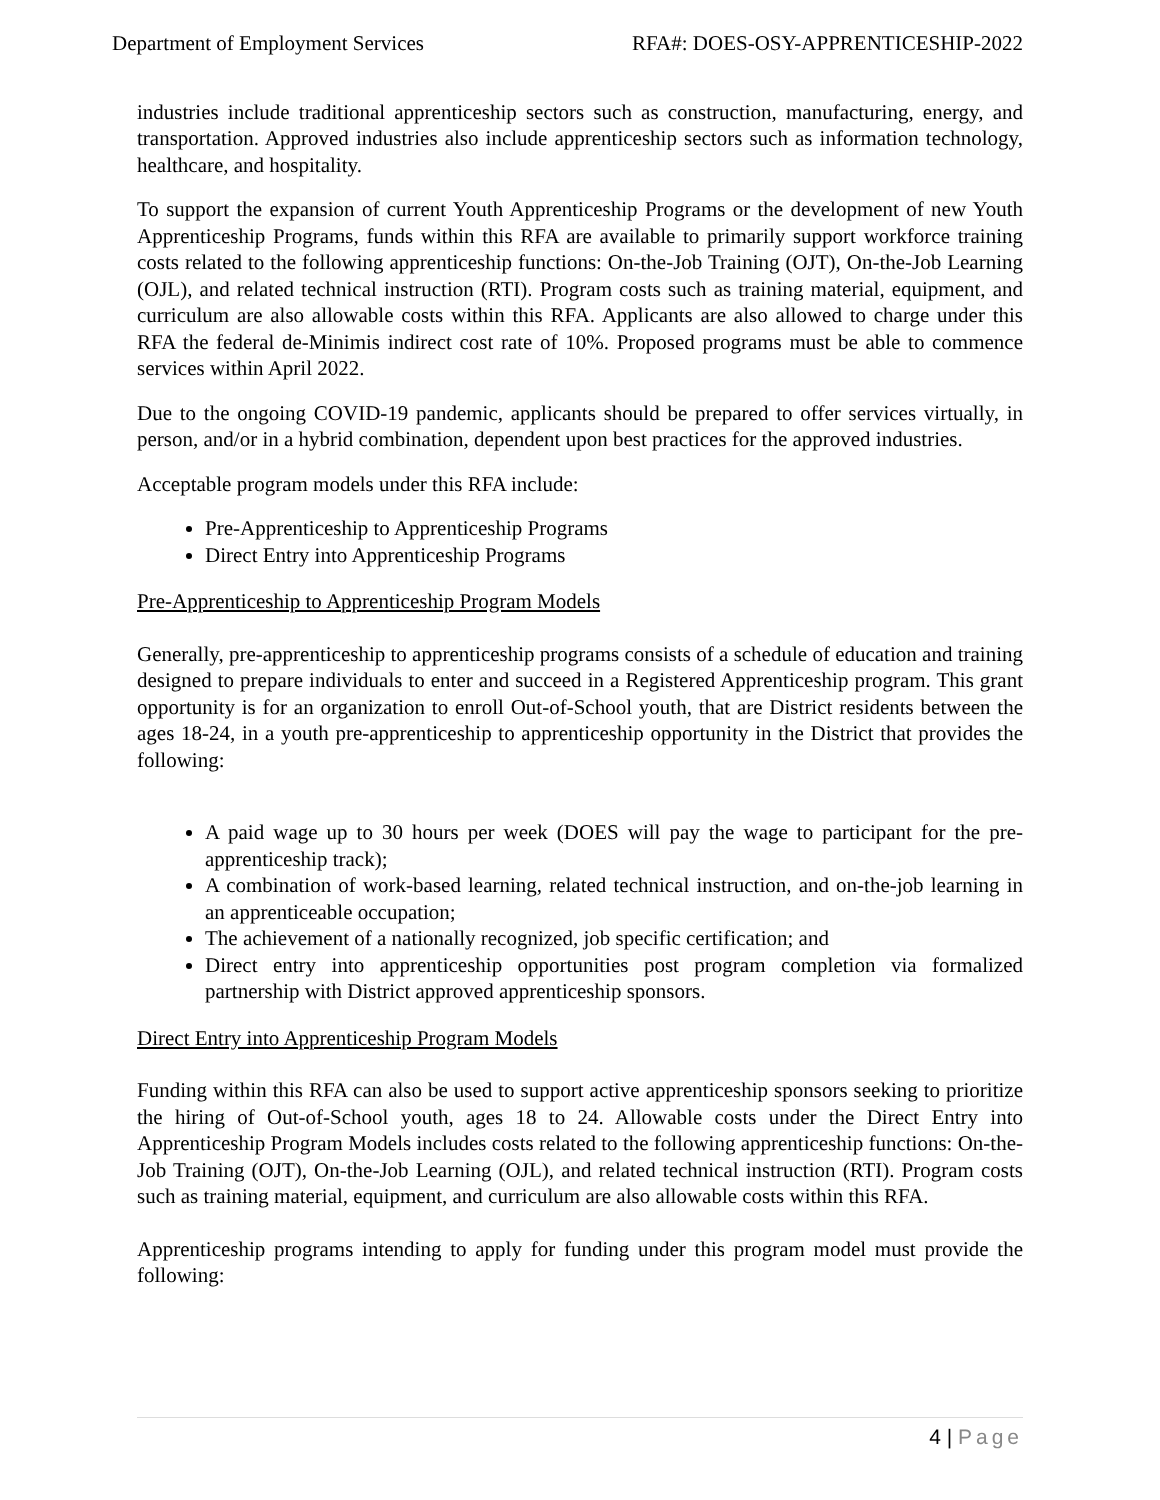Department of Employment Services RFA#: DOES-OSY-APPRENTICESHIP-2022
industries include traditional apprenticeship sectors such as construction, manufacturing, energy, and transportation. Approved industries also include apprenticeship sectors such as information technology, healthcare, and hospitality.
To support the expansion of current Youth Apprenticeship Programs or the development of new Youth Apprenticeship Programs, funds within this RFA are available to primarily support workforce training costs related to the following apprenticeship functions: On-the-Job Training (OJT), On-the-Job Learning (OJL), and related technical instruction (RTI). Program costs such as training material, equipment, and curriculum are also allowable costs within this RFA. Applicants are also allowed to charge under this RFA the federal de-Minimis indirect cost rate of 10%. Proposed programs must be able to commence services within April 2022.
Due to the ongoing COVID-19 pandemic, applicants should be prepared to offer services virtually, in person, and/or in a hybrid combination, dependent upon best practices for the approved industries.
Acceptable program models under this RFA include:
Pre-Apprenticeship to Apprenticeship Programs
Direct Entry into Apprenticeship Programs
Pre-Apprenticeship to Apprenticeship Program Models
Generally, pre-apprenticeship to apprenticeship programs consists of a schedule of education and training designed to prepare individuals to enter and succeed in a Registered Apprenticeship program. This grant opportunity is for an organization to enroll Out-of-School youth, that are District residents between the ages 18-24, in a youth pre-apprenticeship to apprenticeship opportunity in the District that provides the following:
A paid wage up to 30 hours per week (DOES will pay the wage to participant for the pre-apprenticeship track);
A combination of work-based learning, related technical instruction, and on-the-job learning in an apprenticeable occupation;
The achievement of a nationally recognized, job specific certification; and
Direct entry into apprenticeship opportunities post program completion via formalized partnership with District approved apprenticeship sponsors.
Direct Entry into Apprenticeship Program Models
Funding within this RFA can also be used to support active apprenticeship sponsors seeking to prioritize the hiring of Out-of-School youth, ages 18 to 24. Allowable costs under the Direct Entry into Apprenticeship Program Models includes costs related to the following apprenticeship functions: On-the-Job Training (OJT), On-the-Job Learning (OJL), and related technical instruction (RTI). Program costs such as training material, equipment, and curriculum are also allowable costs within this RFA.
Apprenticeship programs intending to apply for funding under this program model must provide the following:
4 | Page